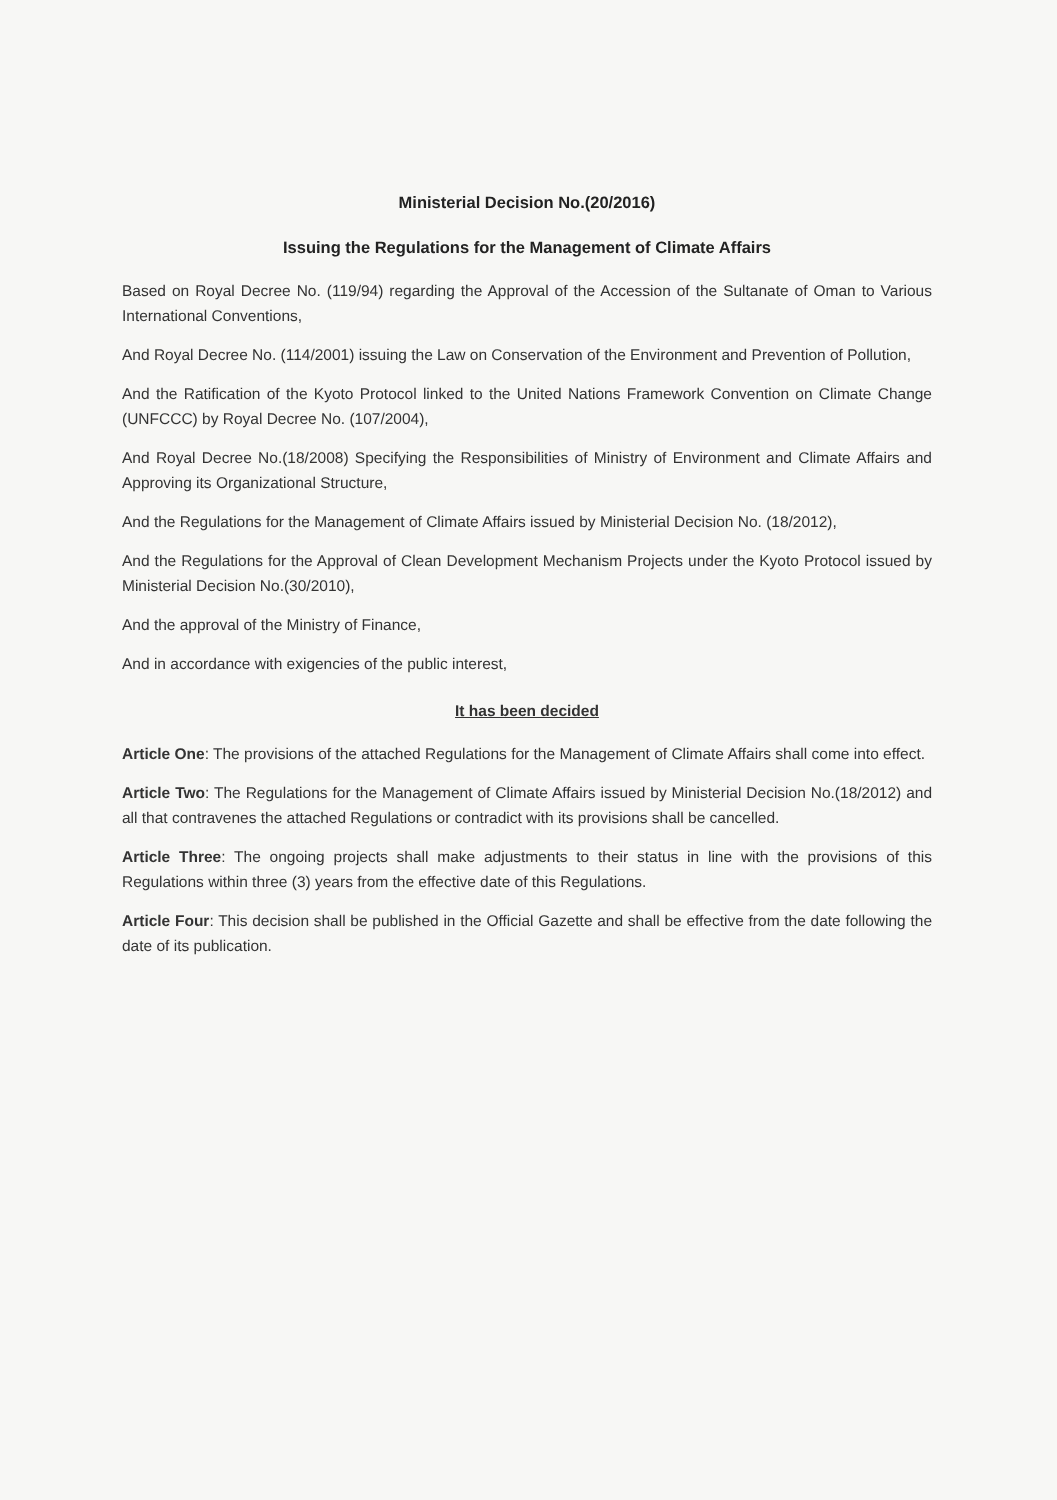Ministerial Decision No.(20/2016)
Issuing the Regulations for the Management of Climate Affairs
Based on Royal Decree No. (119/94) regarding the Approval of the Accession of the Sultanate of Oman to Various International Conventions,
And Royal Decree No. (114/2001) issuing the Law on Conservation of the Environment and Prevention of Pollution,
And the Ratification of the Kyoto Protocol linked to the United Nations Framework Convention on Climate Change (UNFCCC) by Royal Decree No. (107/2004),
And Royal Decree No.(18/2008) Specifying the Responsibilities of Ministry of Environment and Climate Affairs and Approving its Organizational Structure,
And the Regulations for the Management of Climate Affairs issued by Ministerial Decision No. (18/2012),
And the Regulations for the Approval of Clean Development Mechanism Projects under the Kyoto Protocol issued by Ministerial Decision No.(30/2010),
And the approval of the Ministry of Finance,
And in accordance with exigencies of the public interest,
It has been decided
Article One: The provisions of the attached Regulations for the Management of Climate Affairs shall come into effect.
Article Two: The Regulations for the Management of Climate Affairs issued by Ministerial Decision No.(18/2012) and all that contravenes the attached Regulations or contradict with its provisions shall be cancelled.
Article Three: The ongoing projects shall make adjustments to their status in line with the provisions of this Regulations within three (3) years from the effective date of this Regulations.
Article Four: This decision shall be published in the Official Gazette and shall be effective from the date following the date of its publication.